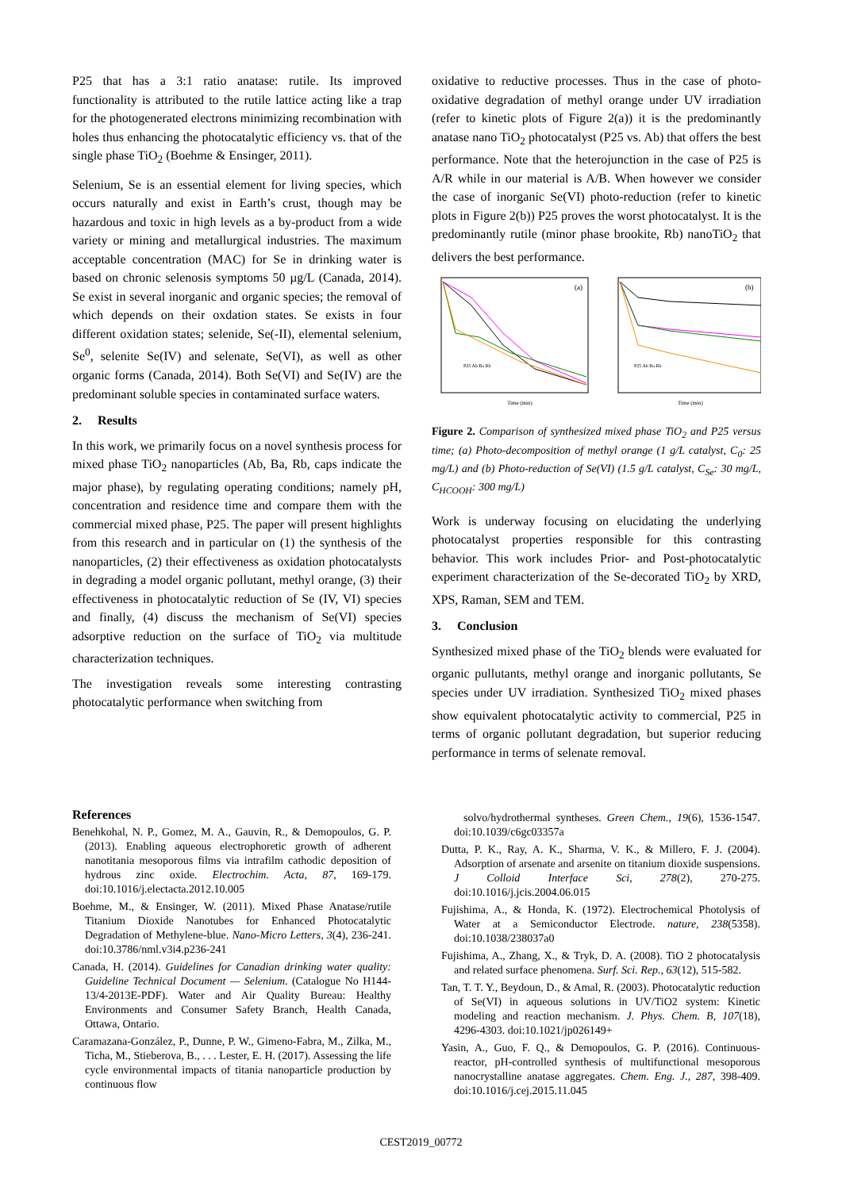P25 that has a 3:1 ratio anatase: rutile. Its improved functionality is attributed to the rutile lattice acting like a trap for the photogenerated electrons minimizing recombination with holes thus enhancing the photocatalytic efficiency vs. that of the single phase TiO<sub>2</sub> (Boehme & Ensinger, 2011).
Selenium, Se is an essential element for living species, which occurs naturally and exist in Earth’s crust, though may be hazardous and toxic in high levels as a by-product from a wide variety or mining and metallurgical industries. The maximum acceptable concentration (MAC) for Se in drinking water is based on chronic selenosis symptoms 50 µg/L (Canada, 2014). Se exist in several inorganic and organic species; the removal of which depends on their oxdation states. Se exists in four different oxidation states; selenide, Se(-II), elemental selenium, Se<sup>0</sup>, selenite Se(IV) and selenate, Se(VI), as well as other organic forms (Canada, 2014). Both Se(VI) and Se(IV) are the predominant soluble species in contaminated surface waters.
2. Results
In this work, we primarily focus on a novel synthesis process for mixed phase TiO<sub>2</sub> nanoparticles (Ab, Ba, Rb, caps indicate the major phase), by regulating operating conditions; namely pH, concentration and residence time and compare them with the commercial mixed phase, P25. The paper will present highlights from this research and in particular on (1) the synthesis of the nanoparticles, (2) their effectiveness as oxidation photocatalysts in degrading a model organic pollutant, methyl orange, (3) their effectiveness in photocatalytic reduction of Se (IV, VI) species and finally, (4) discuss the mechanism of Se(VI) species adsorptive reduction on the surface of TiO<sub>2</sub> via multitude characterization techniques.
The investigation reveals some interesting contrasting photocatalytic performance when switching from
oxidative to reductive processes. Thus in the case of photo-oxidative degradation of methyl orange under UV irradiation (refer to kinetic plots of Figure 2(a)) it is the predominantly anatase nano TiO<sub>2</sub> photocatalyst (P25 vs. Ab) that offers the best performance. Note that the heterojunction in the case of P25 is A/R while in our material is A/B. When however we consider the case of inorganic Se(VI) photo-reduction (refer to kinetic plots in Figure 2(b)) P25 proves the worst photocatalyst. It is the predominantly rutile (minor phase brookite, Rb) nanoTiO<sub>2</sub> that delivers the best performance.
(a)
(b)
Time (min)
Time (min)
P25 Ab Ba Rb
P25 Ab Ba Rb
Figure 2. Comparison of synthesized mixed phase TiO<sub>2</sub> and P25 versus time; (a) Photo-decomposition of methyl orange (1 g/L catalyst, C<sub>0</sub>: 25 mg/L) and (b) Photo-reduction of Se(VI) (1.5 g/L catalyst, C<sub>Se</sub>: 30 mg/L, C<sub>HCOOH</sub>: 300 mg/L)
Work is underway focusing on elucidating the underlying photocatalyst properties responsible for this contrasting behavior. This work includes Prior- and Post-photocatalytic experiment characterization of the Se-decorated TiO<sub>2</sub> by XRD, XPS, Raman, SEM and TEM.
3. Conclusion
Synthesized mixed phase of the TiO<sub>2</sub> blends were evaluated for organic pullutants, methyl orange and inorganic pollutants, Se species under UV irradiation. Synthesized TiO<sub>2</sub> mixed phases show equivalent photocatalytic activity to commercial, P25 in terms of organic pollutant degradation, but superior reducing performance in terms of selenate removal.
References
Benehkohal, N. P., Gomez, M. A., Gauvin, R., & Demopoulos, G. P. (2013). Enabling aqueous electrophoretic growth of adherent nanotitania mesoporous films via intrafilm cathodic deposition of hydrous zinc oxide. Electrochim. Acta, 87, 169-179. doi:10.1016/j.electacta.2012.10.005
Boehme, M., & Ensinger, W. (2011). Mixed Phase Anatase/rutile Titanium Dioxide Nanotubes for Enhanced Photocatalytic Degradation of Methylene-blue. Nano-Micro Letters, 3(4), 236-241. doi:10.3786/nml.v3i4.p236-241
Canada, H. (2014). Guidelines for Canadian drinking water quality: Guideline Technical Document — Selenium. (Catalogue No H144-13/4-2013E-PDF). Water and Air Quality Bureau: Healthy Environments and Consumer Safety Branch, Health Canada, Ottawa, Ontario.
Caramazana-González, P., Dunne, P. W., Gimeno-Fabra, M., Zilka, M., Ticha, M., Stieberova, B., . . . Lester, E. H. (2017). Assessing the life cycle environmental impacts of titania nanoparticle production by continuous flow
solvo/hydrothermal syntheses. Green Chem., 19(6), 1536-1547. doi:10.1039/c6gc03357a
Dutta, P. K., Ray, A. K., Sharma, V. K., & Millero, F. J. (2004). Adsorption of arsenate and arsenite on titanium dioxide suspensions. J Colloid Interface Sci, 278(2), 270-275. doi:10.1016/j.jcis.2004.06.015
Fujishima, A., & Honda, K. (1972). Electrochemical Photolysis of Water at a Semiconductor Electrode. nature, 238(5358). doi:10.1038/238037a0
Fujishima, A., Zhang, X., & Tryk, D. A. (2008). TiO 2 photocatalysis and related surface phenomena. Surf. Sci. Rep., 63(12), 515-582.
Tan, T. T. Y., Beydoun, D., & Amal, R. (2003). Photocatalytic reduction of Se(VI) in aqueous solutions in UV/TiO2 system: Kinetic modeling and reaction mechanism. J. Phys. Chem. B, 107(18), 4296-4303. doi:10.1021/jp026149+
Yasin, A., Guo, F. Q., & Demopoulos, G. P. (2016). Continuous-reactor, pH-controlled synthesis of multifunctional mesoporous nanocrystalline anatase aggregates. Chem. Eng. J., 287, 398-409. doi:10.1016/j.cej.2015.11.045
CEST2019_00772